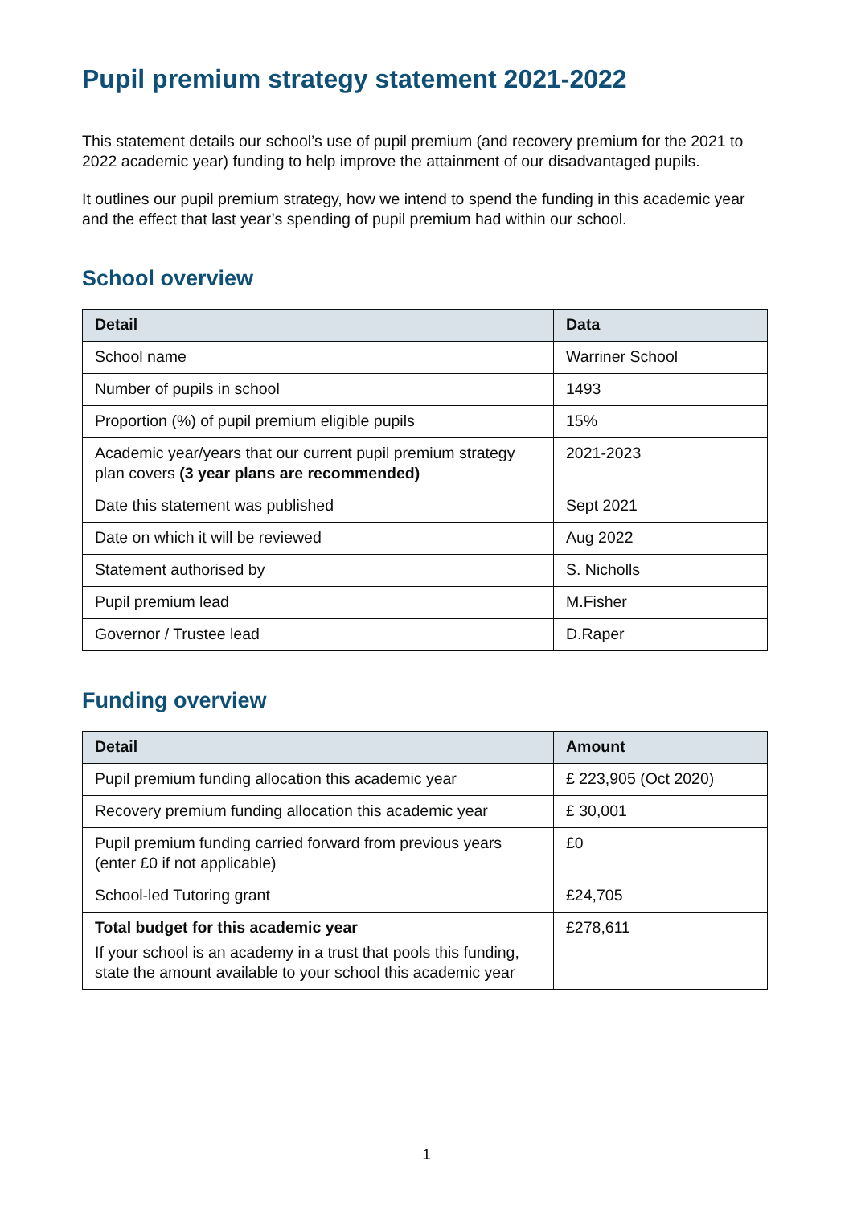Pupil premium strategy statement 2021-2022
This statement details our school’s use of pupil premium (and recovery premium for the 2021 to 2022 academic year) funding to help improve the attainment of our disadvantaged pupils.
It outlines our pupil premium strategy, how we intend to spend the funding in this academic year and the effect that last year’s spending of pupil premium had within our school.
School overview
| Detail | Data |
| --- | --- |
| School name | Warriner School |
| Number of pupils in school | 1493 |
| Proportion (%) of pupil premium eligible pupils | 15% |
| Academic year/years that our current pupil premium strategy plan covers (3 year plans are recommended) | 2021-2023 |
| Date this statement was published | Sept 2021 |
| Date on which it will be reviewed | Aug 2022 |
| Statement authorised by | S. Nicholls |
| Pupil premium lead | M.Fisher |
| Governor / Trustee lead | D.Raper |
Funding overview
| Detail | Amount |
| --- | --- |
| Pupil premium funding allocation this academic year | £ 223,905 (Oct 2020) |
| Recovery premium funding allocation this academic year | £ 30,001 |
| Pupil premium funding carried forward from previous years (enter £0 if not applicable) | £0 |
| School-led Tutoring grant | £24,705 |
| Total budget for this academic year If your school is an academy in a trust that pools this funding, state the amount available to your school this academic year | £278,611 |
1